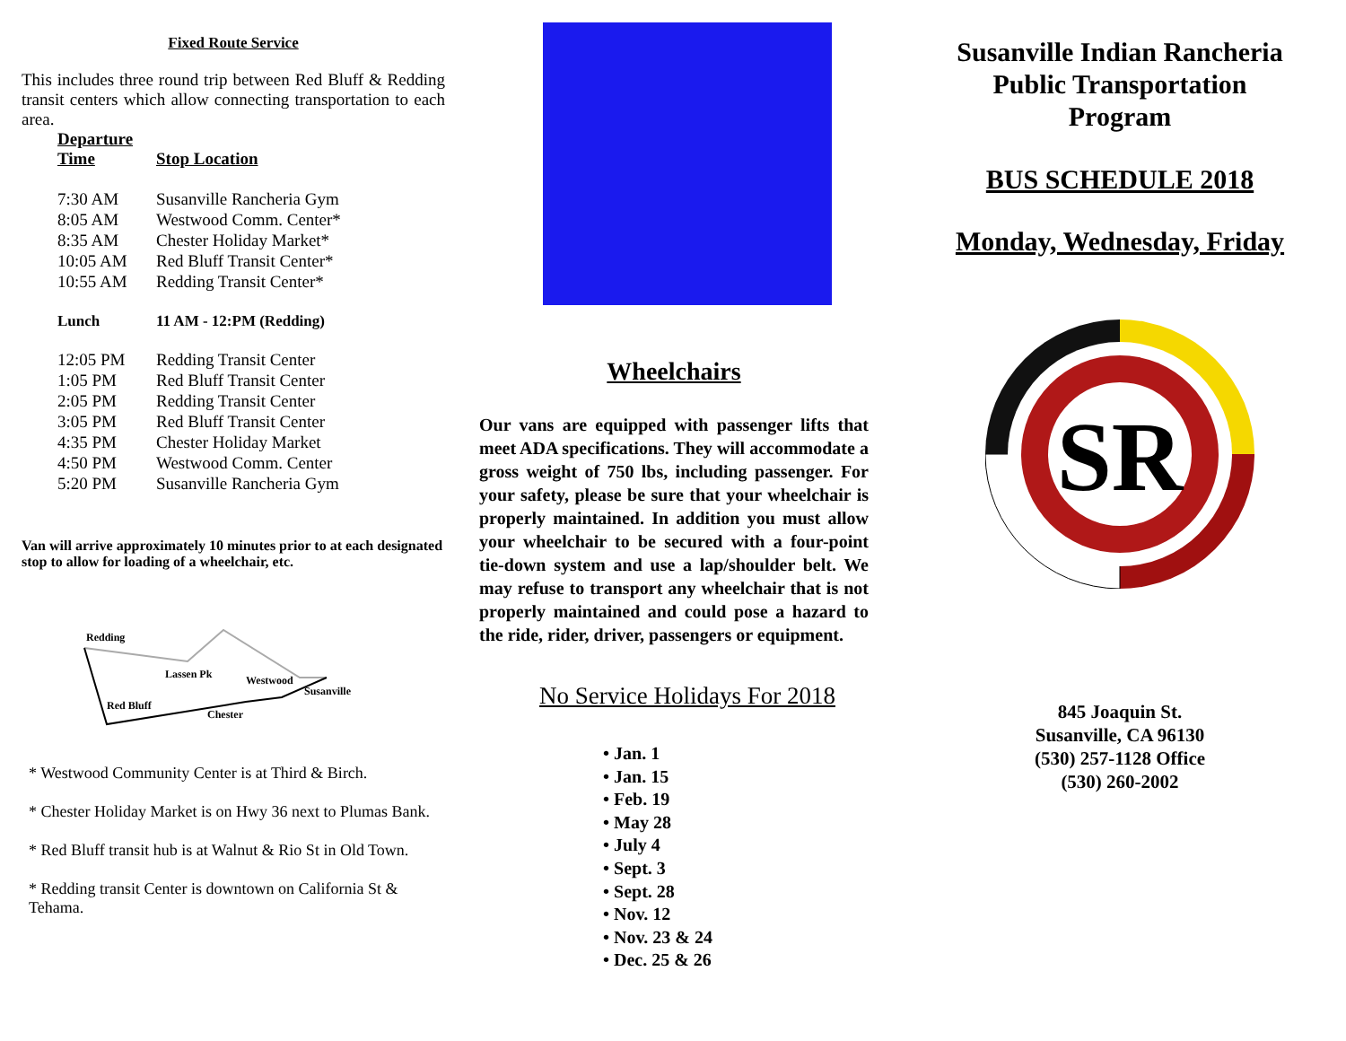Fixed Route Service
This includes three round trip between Red Bluff & Redding transit centers which allow connecting transportation to each area.
| Departure Time | Stop Location |
| --- | --- |
| 7:30 AM | Susanville Rancheria Gym |
| 8:05 AM | Westwood Comm. Center* |
| 8:35 AM | Chester Holiday Market* |
| 10:05 AM | Red Bluff Transit Center* |
| 10:55 AM | Redding Transit Center* |
| Lunch | 11 AM - 12:PM (Redding) |
| 12:05 PM | Redding Transit Center |
| 1:05 PM | Red Bluff Transit Center |
| 2:05 PM | Redding Transit Center |
| 3:05 PM | Red Bluff Transit Center |
| 4:35 PM | Chester Holiday Market |
| 4:50 PM | Westwood Comm. Center |
| 5:20 PM | Susanville Rancheria Gym |
Van will arrive approximately 10 minutes prior to at each designated stop to allow for loading of a wheelchair, etc.
Redding
Lassen Pk
Westwood
Susanville
Red Bluff
Chester
* Westwood Community Center is at Third & Birch.
* Chester Holiday Market is on Hwy 36 next to Plumas Bank.
* Red Bluff transit hub is at Walnut & Rio St in Old Town.
* Redding transit Center is downtown on California St & Tehama.
Wheelchairs
Our vans are equipped with passenger lifts that meet ADA specifications. They will accommodate a gross weight of 750 lbs, including passenger. For your safety, please be sure that your wheelchair is properly maintained. In addition you must allow your wheelchair to be secured with a four-point tie-down system and use a lap/shoulder belt. We may refuse to transport any wheelchair that is not properly maintained and could pose a hazard to the ride, rider, driver, passengers or equipment.
No Service Holidays For 2018
• Jan. 1
• Jan. 15
• Feb. 19
• May 28
• July 4
• Sept. 3
• Sept. 28
• Nov. 12
• Nov. 23 & 24
• Dec. 25 & 26
Susanville Indian Rancheria
Public Transportation
Program
BUS SCHEDULE 2018
Monday, Wednesday, Friday
SR
845 Joaquin St.
Susanville, CA 96130
(530) 257-1128 Office
(530) 260-2002